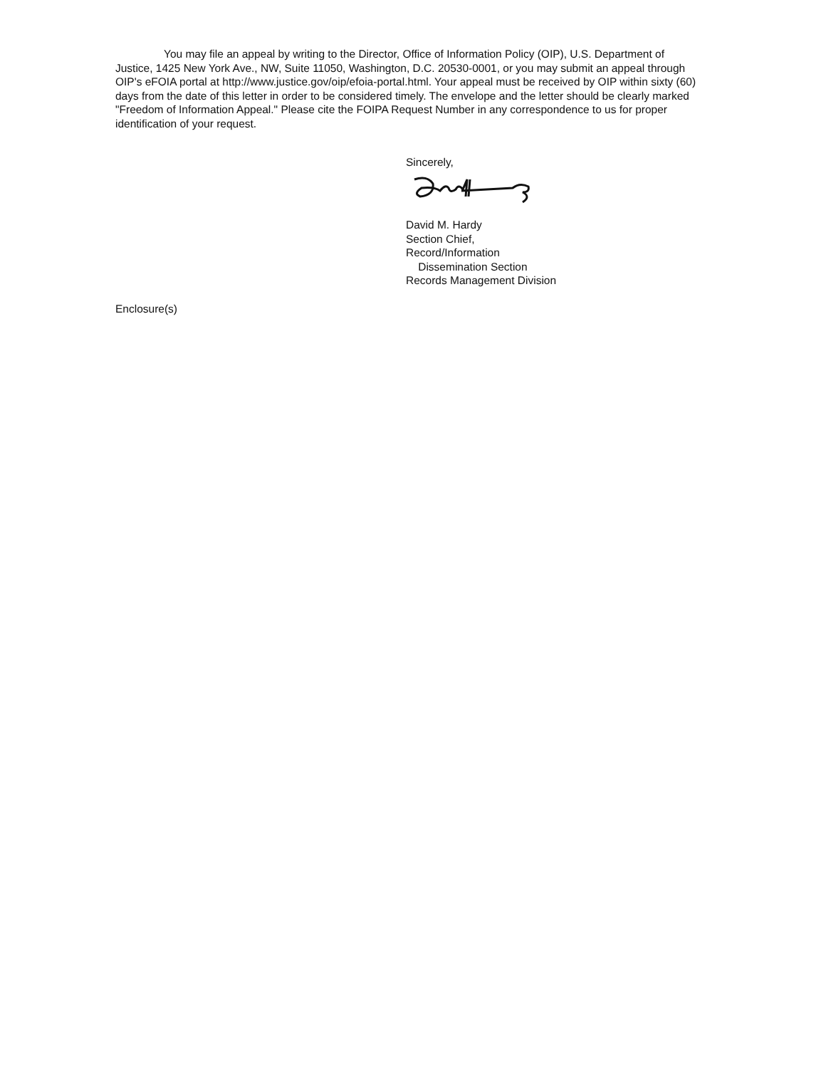You may file an appeal by writing to the Director, Office of Information Policy (OIP), U.S. Department of Justice, 1425 New York Ave., NW, Suite 11050, Washington, D.C. 20530-0001, or you may submit an appeal through OIP's eFOIA portal at http://www.justice.gov/oip/efoia-portal.html. Your appeal must be received by OIP within sixty (60) days from the date of this letter in order to be considered timely. The envelope and the letter should be clearly marked "Freedom of Information Appeal." Please cite the FOIPA Request Number in any correspondence to us for proper identification of your request.
Sincerely,
David M. Hardy
Section Chief,
Record/Information
Dissemination Section
Records Management Division
Enclosure(s)